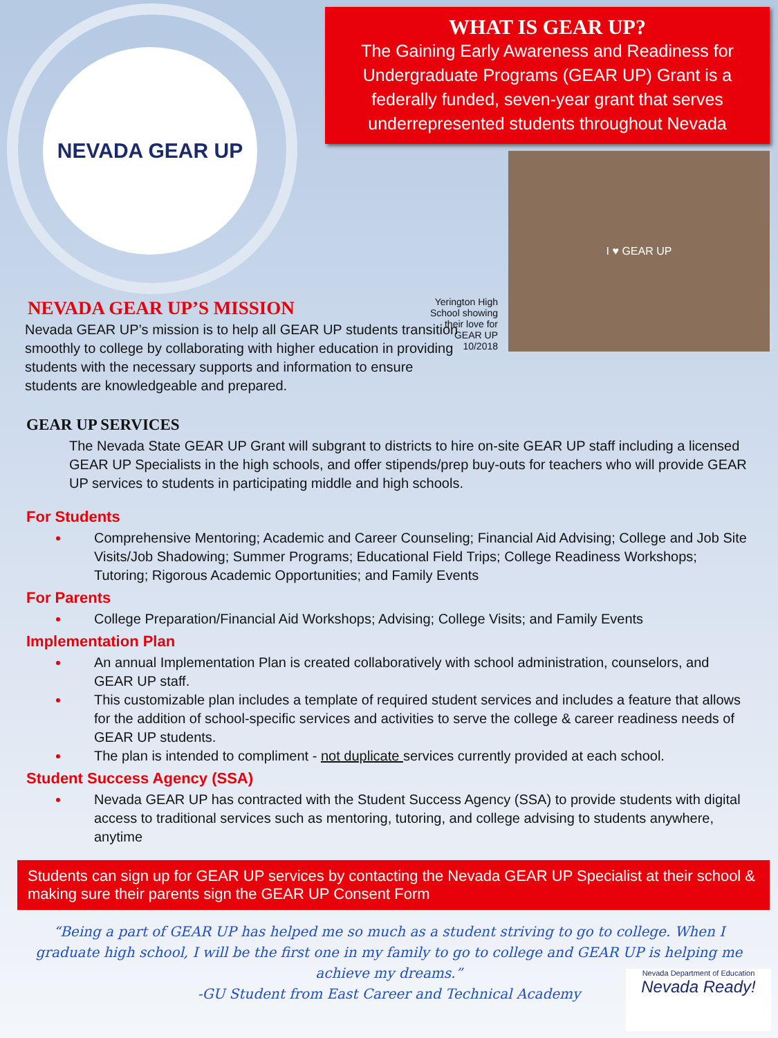NEVADA GEAR UP
WHAT IS GEAR UP?
The Gaining Early Awareness and Readiness for Undergraduate Programs (GEAR UP) Grant is a federally funded, seven-year grant that serves underrepresented students throughout Nevada
Yerington High School showing their love for GEAR UP 10/2018
I ♥ GEAR UP
NEVADA GEAR UP’S MISSION
Nevada GEAR UP’s mission is to help all GEAR UP students transition smoothly to college by collaborating with higher education in providing students with the necessary supports and information to ensure students are knowledgeable and prepared.
GEAR UP SERVICES
The Nevada State GEAR UP Grant will subgrant to districts to hire on-site GEAR UP staff including a licensed GEAR UP Specialists in the high schools, and offer stipends/prep buy-outs for teachers who will provide GEAR UP services to students in participating middle and high schools.
For Students
Comprehensive Mentoring; Academic and Career Counseling; Financial Aid Advising; College and Job Site Visits/Job Shadowing; Summer Programs; Educational Field Trips; College Readiness Workshops; Tutoring; Rigorous Academic Opportunities; and Family Events
For Parents
College Preparation/Financial Aid Workshops; Advising; College Visits; and Family Events
Implementation Plan
An annual Implementation Plan is created collaboratively with school administration, counselors, and GEAR UP staff.
This customizable plan includes a template of required student services and includes a feature that allows for the addition of school-specific services and activities to serve the college & career readiness needs of GEAR UP students.
The plan is intended to compliment - not duplicate services currently provided at each school.
Student Success Agency (SSA)
Nevada GEAR UP has contracted with the Student Success Agency (SSA) to provide students with digital access to traditional services such as mentoring, tutoring, and college advising to students anywhere, anytime
Students can sign up for GEAR UP services by contacting the Nevada GEAR UP Specialist at their school & making sure their parents sign the GEAR UP Consent Form
“Being a part of GEAR UP has helped me so much as a student striving to go to college. When I graduate high school, I will be the first one in my family to go to college and GEAR UP is helping me achieve my dreams.”
-GU Student from East Career and Technical Academy
Nevada Department of Education
Nevada Ready!